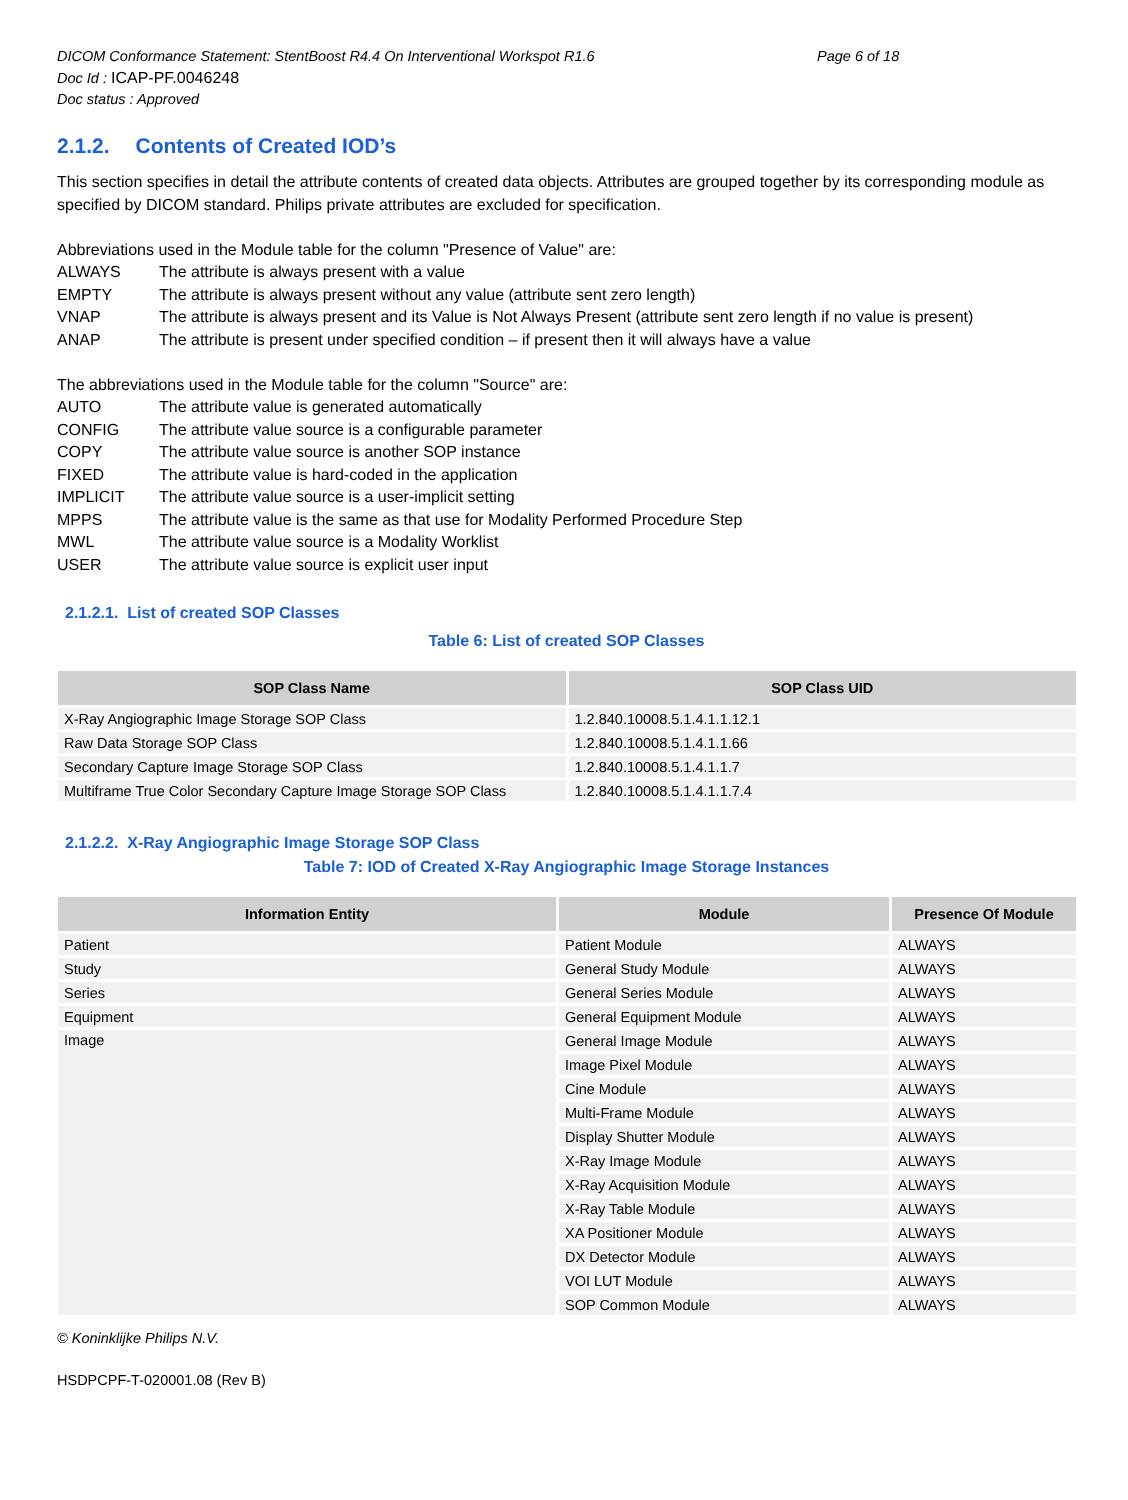DICOM Conformance Statement: StentBoost R4.4 On Interventional Workspot R1.6 Page 6 of 18
Doc Id : ICAP-PF.0046248
Doc status : Approved
2.1.2. Contents of Created IOD’s
This section specifies in detail the attribute contents of created data objects. Attributes are grouped together by its corresponding module as specified by DICOM standard. Philips private attributes are excluded for specification.
Abbreviations used in the Module table for the column "Presence of Value" are:
ALWAYS The attribute is always present with a value
EMPTY The attribute is always present without any value (attribute sent zero length)
VNAP The attribute is always present and its Value is Not Always Present (attribute sent zero length if no value is present)
ANAP The attribute is present under specified condition – if present then it will always have a value
The abbreviations used in the Module table for the column "Source" are:
AUTO The attribute value is generated automatically
CONFIG The attribute value source is a configurable parameter
COPY The attribute value source is another SOP instance
FIXED The attribute value is hard-coded in the application
IMPLICIT The attribute value source is a user-implicit setting
MPPS The attribute value is the same as that use for Modality Performed Procedure Step
MWL The attribute value source is a Modality Worklist
USER The attribute value source is explicit user input
2.1.2.1. List of created SOP Classes
Table 6: List of created SOP Classes
| SOP Class Name | SOP Class UID |
| --- | --- |
| X-Ray Angiographic Image Storage SOP Class | 1.2.840.10008.5.1.4.1.1.12.1 |
| Raw Data Storage SOP Class | 1.2.840.10008.5.1.4.1.1.66 |
| Secondary Capture Image Storage SOP Class | 1.2.840.10008.5.1.4.1.1.7 |
| Multiframe True Color Secondary Capture Image Storage SOP Class | 1.2.840.10008.5.1.4.1.1.7.4 |
2.1.2.2. X-Ray Angiographic Image Storage SOP Class
Table 7: IOD of Created X-Ray Angiographic Image Storage Instances
| Information Entity | Module | Presence Of Module |
| --- | --- | --- |
| Patient | Patient Module | ALWAYS |
| Study | General Study Module | ALWAYS |
| Series | General Series Module | ALWAYS |
| Equipment | General Equipment Module | ALWAYS |
| Image | General Image Module | ALWAYS |
| | Image Pixel Module | ALWAYS |
| | Cine Module | ALWAYS |
| | Multi-Frame Module | ALWAYS |
| | Display Shutter Module | ALWAYS |
| | X-Ray Image Module | ALWAYS |
| | X-Ray Acquisition Module | ALWAYS |
| | X-Ray Table Module | ALWAYS |
| | XA Positioner Module | ALWAYS |
| | DX Detector Module | ALWAYS |
| | VOI LUT Module | ALWAYS |
| | SOP Common Module | ALWAYS |
© Koninklijke Philips N.V.
HSDPCPF-T-020001.08 (Rev B)